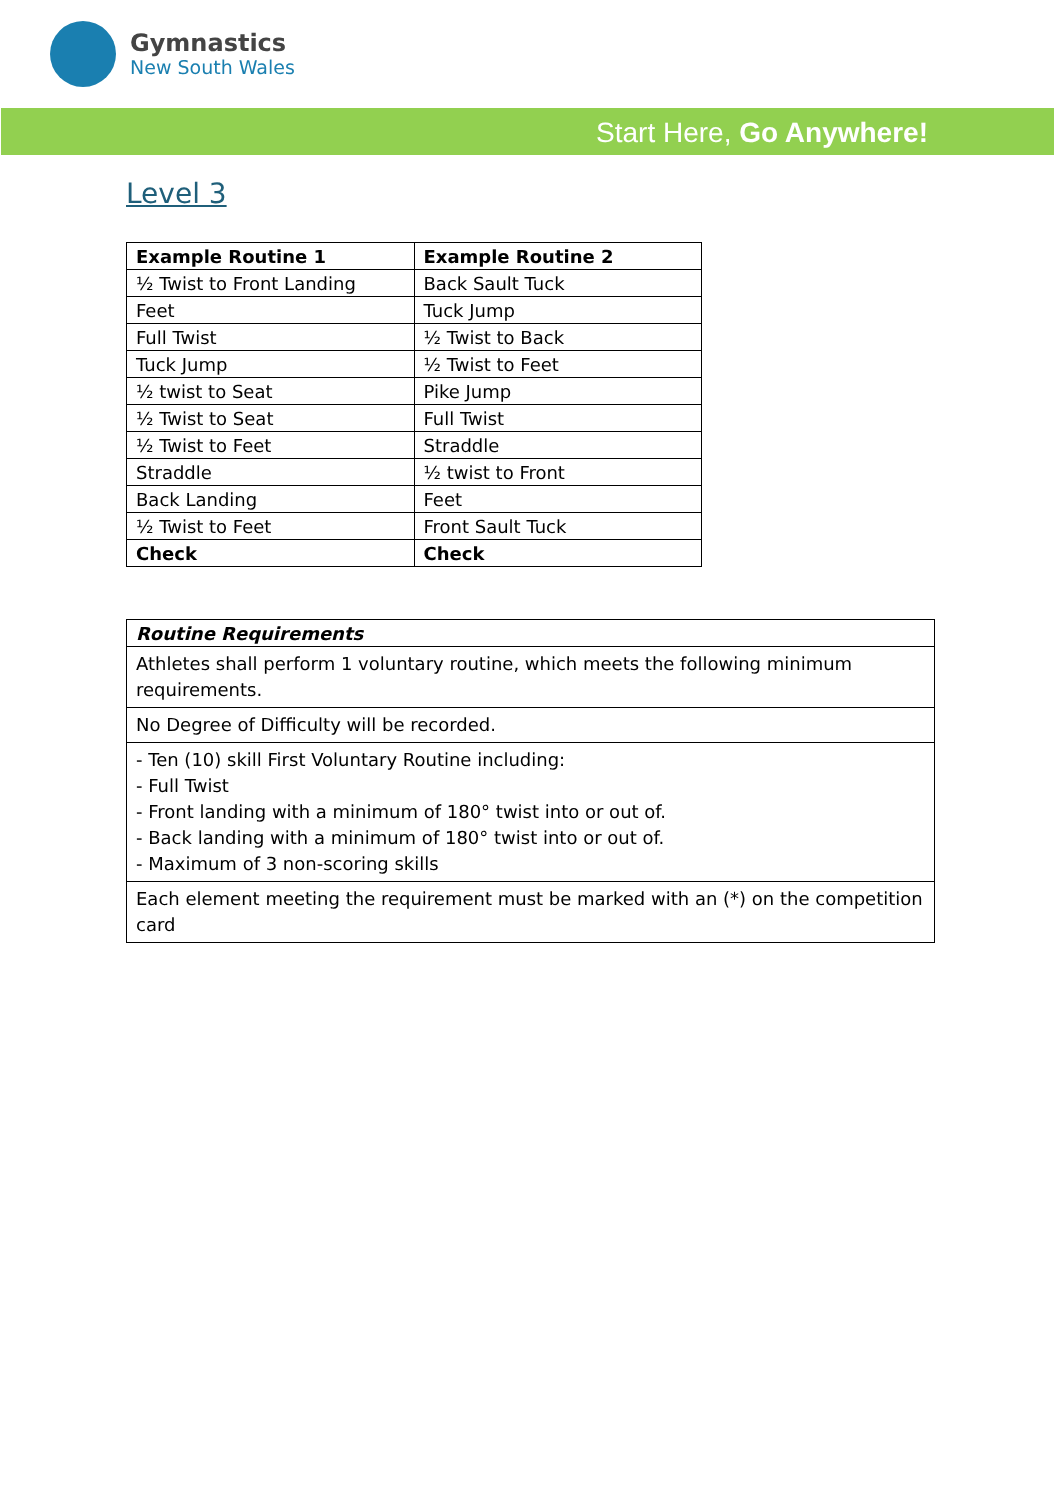Gymnastics
New South Wales
Start Here, Go Anywhere!
Level 3
| Example Routine 1 | Example Routine 2 |
| --- | --- |
| ½ Twist to Front Landing | Back Sault Tuck |
| Feet | Tuck Jump |
| Full Twist | ½ Twist to Back |
| Tuck Jump | ½ Twist to Feet |
| ½ twist to Seat | Pike Jump |
| ½ Twist to Seat | Full Twist |
| ½ Twist to Feet | Straddle |
| Straddle | ½ twist to Front |
| Back Landing | Feet |
| ½ Twist to Feet | Front Sault Tuck |
| Check | Check |
| Routine Requirements |
| --- |
| Athletes shall perform 1 voluntary routine, which meets the following minimum requirements. |
| No Degree of Difficulty will be recorded. |
| - Ten (10) skill First Voluntary Routine including: - Full Twist - Front landing with a minimum of 180° twist into or out of. - Back landing with a minimum of 180° twist into or out of. - Maximum of 3 non-scoring skills |
| Each element meeting the requirement must be marked with an (*) on the competition card |